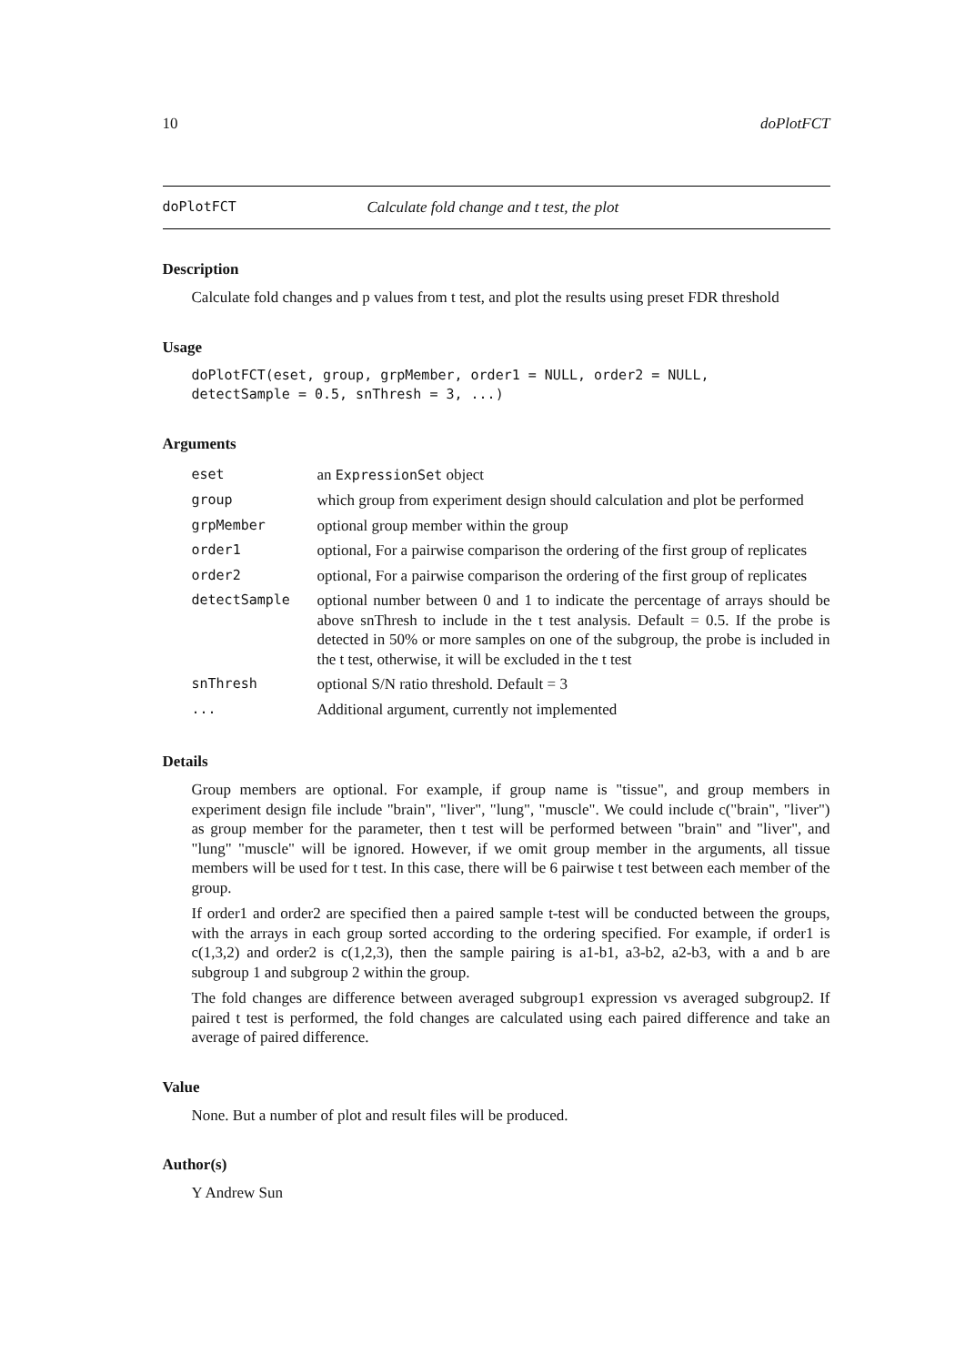10 doPlotFCT
doPlotFCT Calculate fold change and t test, the plot
Description
Calculate fold changes and p values from t test, and plot the results using preset FDR threshold
Usage
doPlotFCT(eset, group, grpMember, order1 = NULL, order2 = NULL,
detectSample = 0.5, snThresh = 3, ...)
Arguments
| eset | an ExpressionSet object |
| group | which group from experiment design should calculation and plot be performed |
| grpMember | optional group member within the group |
| order1 | optional, For a pairwise comparison the ordering of the first group of replicates |
| order2 | optional, For a pairwise comparison the ordering of the first group of replicates |
| detectSample | optional number between 0 and 1 to indicate the percentage of arrays should be above snThresh to include in the t test analysis. Default = 0.5. If the probe is detected in 50% or more samples on one of the subgroup, the probe is included in the t test, otherwise, it will be excluded in the t test |
| snThresh | optional S/N ratio threshold. Default = 3 |
| ... | Additional argument, currently not implemented |
Details
Group members are optional. For example, if group name is "tissue", and group members in experiment design file include "brain", "liver", "lung", "muscle". We could include c("brain", "liver") as group member for the parameter, then t test will be performed between "brain" and "liver", and "lung" "muscle" will be ignored. However, if we omit group member in the arguments, all tissue members will be used for t test. In this case, there will be 6 pairwise t test between each member of the group.
If order1 and order2 are specified then a paired sample t-test will be conducted between the groups, with the arrays in each group sorted according to the ordering specified. For example, if order1 is c(1,3,2) and order2 is c(1,2,3), then the sample pairing is a1-b1, a3-b2, a2-b3, with a and b are subgroup 1 and subgroup 2 within the group.
The fold changes are difference between averaged subgroup1 expression vs averaged subgroup2. If paired t test is performed, the fold changes are calculated using each paired difference and take an average of paired difference.
Value
None. But a number of plot and result files will be produced.
Author(s)
Y Andrew Sun